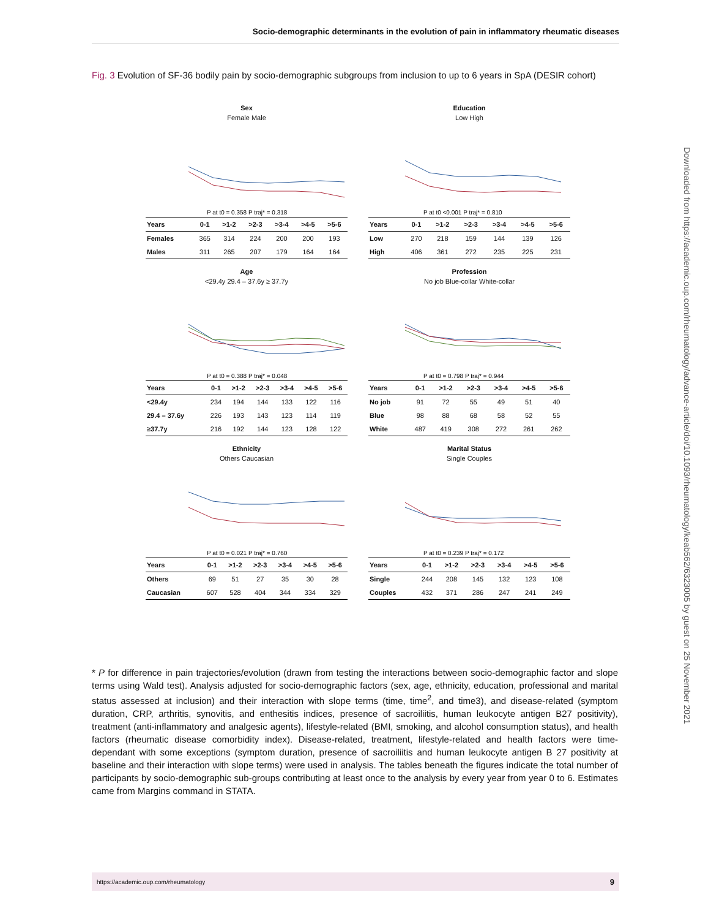Socio-demographic determinants in the evolution of pain in inflammatory rheumatic diseases
Fig. 3 Evolution of SF-36 bodily pain by socio-demographic subgroups from inclusion to up to 6 years in SpA (DESIR cohort)
Sex
Female Male
P at t0 = 0.358 P traj* = 0.318
| Years | 0-1 | >1-2 | >2-3 | >3-4 | >4-5 | >5-6 |
| --- | --- | --- | --- | --- | --- | --- |
| Females | 365 | 314 | 224 | 200 | 200 | 193 |
| Males | 311 | 265 | 207 | 179 | 164 | 164 |
Education
Low High
P at t0 <0.001 P traj* = 0.810
| Years | 0-1 | >1-2 | >2-3 | >3-4 | >4-5 | >5-6 |
| --- | --- | --- | --- | --- | --- | --- |
| Low | 270 | 218 | 159 | 144 | 139 | 126 |
| High | 406 | 361 | 272 | 235 | 225 | 231 |
Age
<29.4y 29.4 – 37.6y ≥ 37.7y
P at t0 = 0.388 P traj* = 0.048
| Years | 0-1 | >1-2 | >2-3 | >3-4 | >4-5 | >5-6 |
| --- | --- | --- | --- | --- | --- | --- |
| <29.4y | 234 | 194 | 144 | 133 | 122 | 116 |
| 29.4 – 37.6y | 226 | 193 | 143 | 123 | 114 | 119 |
| ≥37.7y | 216 | 192 | 144 | 123 | 128 | 122 |
Profession
No job Blue-collar White-collar
P at t0 = 0.798 P traj* = 0.944
| Years | 0-1 | >1-2 | >2-3 | >3-4 | >4-5 | >5-6 |
| --- | --- | --- | --- | --- | --- | --- |
| No job | 91 | 72 | 55 | 49 | 51 | 40 |
| Blue | 98 | 88 | 68 | 58 | 52 | 55 |
| White | 487 | 419 | 308 | 272 | 261 | 262 |
Ethnicity
Others Caucasian
P at t0 = 0.021 P traj* = 0.760
| Years | 0-1 | >1-2 | >2-3 | >3-4 | >4-5 | >5-6 |
| --- | --- | --- | --- | --- | --- | --- |
| Others | 69 | 51 | 27 | 35 | 30 | 28 |
| Caucasian | 607 | 528 | 404 | 344 | 334 | 329 |
Marital Status
Single Couples
P at t0 = 0.239 P traj* = 0.172
| Years | 0-1 | >1-2 | >2-3 | >3-4 | >4-5 | >5-6 |
| --- | --- | --- | --- | --- | --- | --- |
| Single | 244 | 208 | 145 | 132 | 123 | 108 |
| Couples | 432 | 371 | 286 | 247 | 241 | 249 |
* P for difference in pain trajectories/evolution (drawn from testing the interactions between socio-demographic factor and slope terms using Wald test). Analysis adjusted for socio-demographic factors (sex, age, ethnicity, education, professional and marital status assessed at inclusion) and their interaction with slope terms (time, time<sup>2</sup>, and time3), and disease-related (symptom duration, CRP, arthritis, synovitis, and enthesitis indices, presence of sacroiliitis, human leukocyte antigen B27 positivity), treatment (anti-inflammatory and analgesic agents), lifestyle-related (BMI, smoking, and alcohol consumption status), and health factors (rheumatic disease comorbidity index). Disease-related, treatment, lifestyle-related and health factors were time-dependant with some exceptions (symptom duration, presence of sacroiliitis and human leukocyte antigen B 27 positivity at baseline and their interaction with slope terms) were used in analysis. The tables beneath the figures indicate the total number of participants by socio-demographic sub-groups contributing at least once to the analysis by every year from year 0 to 6. Estimates came from Margins command in STATA.
Downloaded from https://academic.oup.com/rheumatology/advance-article/doi/10.1093/rheumatology/keab562/6323005 by guest on 25 November 2021
https://academic.oup.com/rheumatology 9